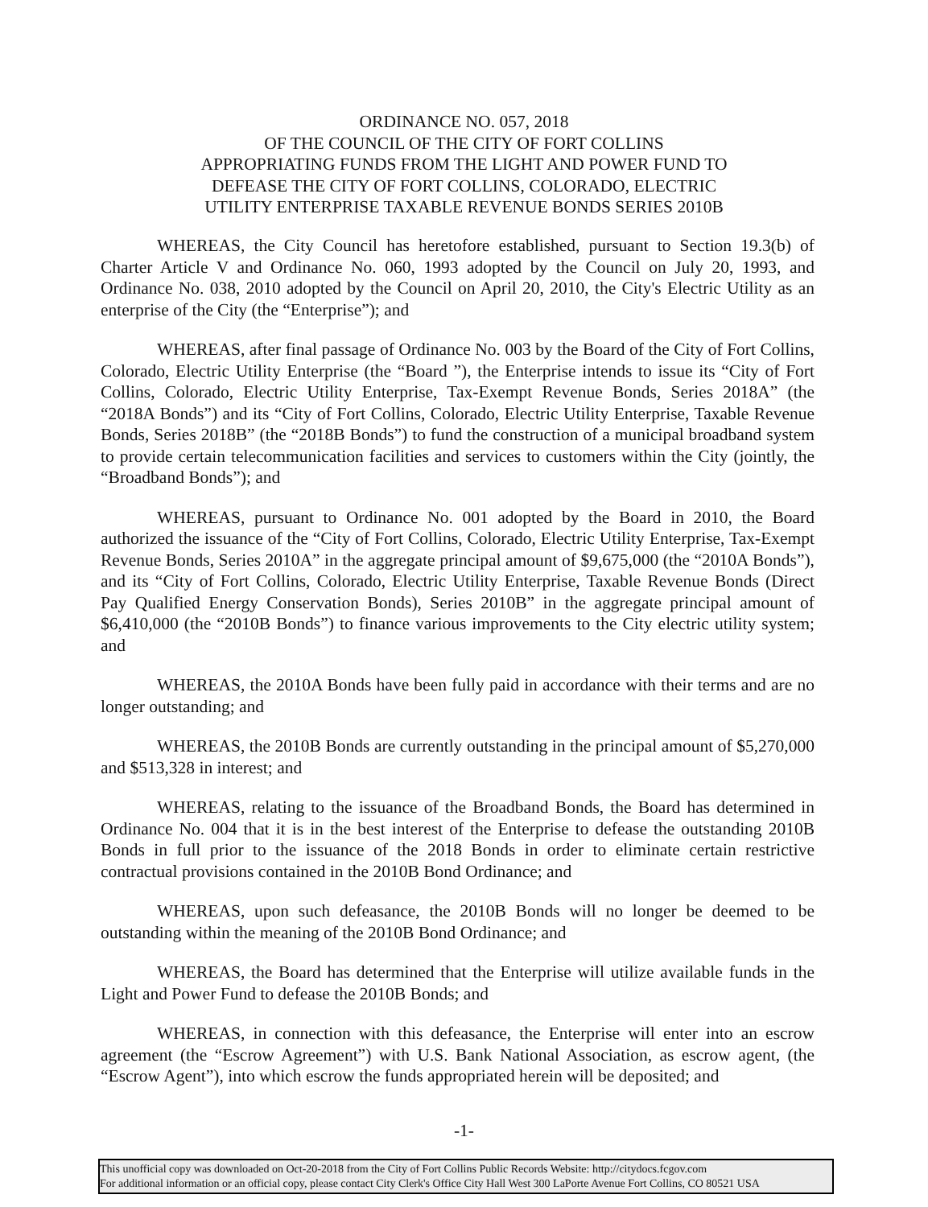ORDINANCE NO. 057, 2018
OF THE COUNCIL OF THE CITY OF FORT COLLINS
APPROPRIATING FUNDS FROM THE LIGHT AND POWER FUND TO
DEFEASE THE CITY OF FORT COLLINS, COLORADO, ELECTRIC
UTILITY ENTERPRISE TAXABLE REVENUE BONDS SERIES 2010B
WHEREAS, the City Council has heretofore established, pursuant to Section 19.3(b) of Charter Article V and Ordinance No. 060, 1993 adopted by the Council on July 20, 1993, and Ordinance No. 038, 2010 adopted by the Council on April 20, 2010, the City's Electric Utility as an enterprise of the City (the “Enterprise”); and
WHEREAS, after final passage of Ordinance No. 003 by the Board of the City of Fort Collins, Colorado, Electric Utility Enterprise (the “Board ”), the Enterprise intends to issue its “City of Fort Collins, Colorado, Electric Utility Enterprise, Tax-Exempt Revenue Bonds, Series 2018A” (the “2018A Bonds”) and its “City of Fort Collins, Colorado, Electric Utility Enterprise, Taxable Revenue Bonds, Series 2018B” (the “2018B Bonds”) to fund the construction of a municipal broadband system to provide certain telecommunication facilities and services to customers within the City (jointly, the “Broadband Bonds”); and
WHEREAS, pursuant to Ordinance No. 001 adopted by the Board in 2010, the Board authorized the issuance of the “City of Fort Collins, Colorado, Electric Utility Enterprise, Tax-Exempt Revenue Bonds, Series 2010A” in the aggregate principal amount of $9,675,000 (the “2010A Bonds”), and its “City of Fort Collins, Colorado, Electric Utility Enterprise, Taxable Revenue Bonds (Direct Pay Qualified Energy Conservation Bonds), Series 2010B” in the aggregate principal amount of $6,410,000 (the “2010B Bonds”) to finance various improvements to the City electric utility system; and
WHEREAS, the 2010A Bonds have been fully paid in accordance with their terms and are no longer outstanding; and
WHEREAS, the 2010B Bonds are currently outstanding in the principal amount of $5,270,000 and $513,328 in interest; and
WHEREAS, relating to the issuance of the Broadband Bonds, the Board has determined in Ordinance No. 004 that it is in the best interest of the Enterprise to defease the outstanding 2010B Bonds in full prior to the issuance of the 2018 Bonds in order to eliminate certain restrictive contractual provisions contained in the 2010B Bond Ordinance; and
WHEREAS, upon such defeasance, the 2010B Bonds will no longer be deemed to be outstanding within the meaning of the 2010B Bond Ordinance; and
WHEREAS, the Board has determined that the Enterprise will utilize available funds in the Light and Power Fund to defease the 2010B Bonds; and
WHEREAS, in connection with this defeasance, the Enterprise will enter into an escrow agreement (the “Escrow Agreement”) with U.S. Bank National Association, as escrow agent, (the “Escrow Agent”), into which escrow the funds appropriated herein will be deposited; and
-1-
This unofficial copy was downloaded on Oct-20-2018 from the City of Fort Collins Public Records Website: http://citydocs.fcgov.com
For additional information or an official copy, please contact City Clerk's Office City Hall West 300 LaPorte Avenue Fort Collins, CO 80521 USA